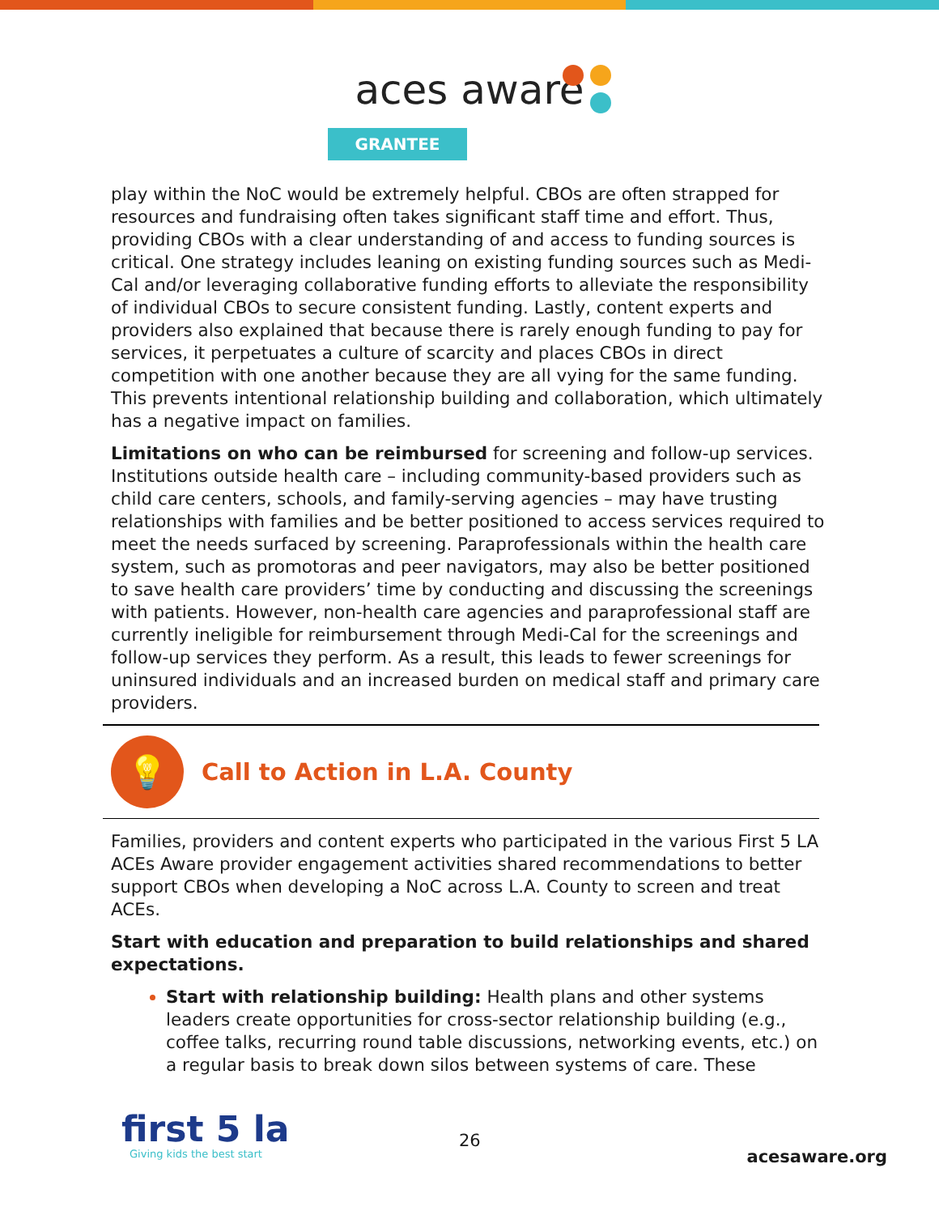aces aware
GRANTEE
play within the NoC would be extremely helpful. CBOs are often strapped for resources and fundraising often takes significant staff time and effort. Thus, providing CBOs with a clear understanding of and access to funding sources is critical. One strategy includes leaning on existing funding sources such as Medi-Cal and/or leveraging collaborative funding efforts to alleviate the responsibility of individual CBOs to secure consistent funding. Lastly, content experts and providers also explained that because there is rarely enough funding to pay for services, it perpetuates a culture of scarcity and places CBOs in direct competition with one another because they are all vying for the same funding. This prevents intentional relationship building and collaboration, which ultimately has a negative impact on families.
Limitations on who can be reimbursed for screening and follow-up services. Institutions outside health care – including community-based providers such as child care centers, schools, and family-serving agencies – may have trusting relationships with families and be better positioned to access services required to meet the needs surfaced by screening. Paraprofessionals within the health care system, such as promotoras and peer navigators, may also be better positioned to save health care providers’ time by conducting and discussing the screenings with patients. However, non-health care agencies and paraprofessional staff are currently ineligible for reimbursement through Medi-Cal for the screenings and follow-up services they perform. As a result, this leads to fewer screenings for uninsured individuals and an increased burden on medical staff and primary care providers.
💡
Call to Action in L.A. County
Families, providers and content experts who participated in the various First 5 LA ACEs Aware provider engagement activities shared recommendations to better support CBOs when developing a NoC across L.A. County to screen and treat ACEs.
Start with education and preparation to build relationships and shared expectations.
Start with relationship building: Health plans and other systems leaders create opportunities for cross-sector relationship building (e.g., coffee talks, recurring round table discussions, networking events, etc.) on a regular basis to break down silos between systems of care. These
first 5 la
Giving kids the best start
26
acesaware.org